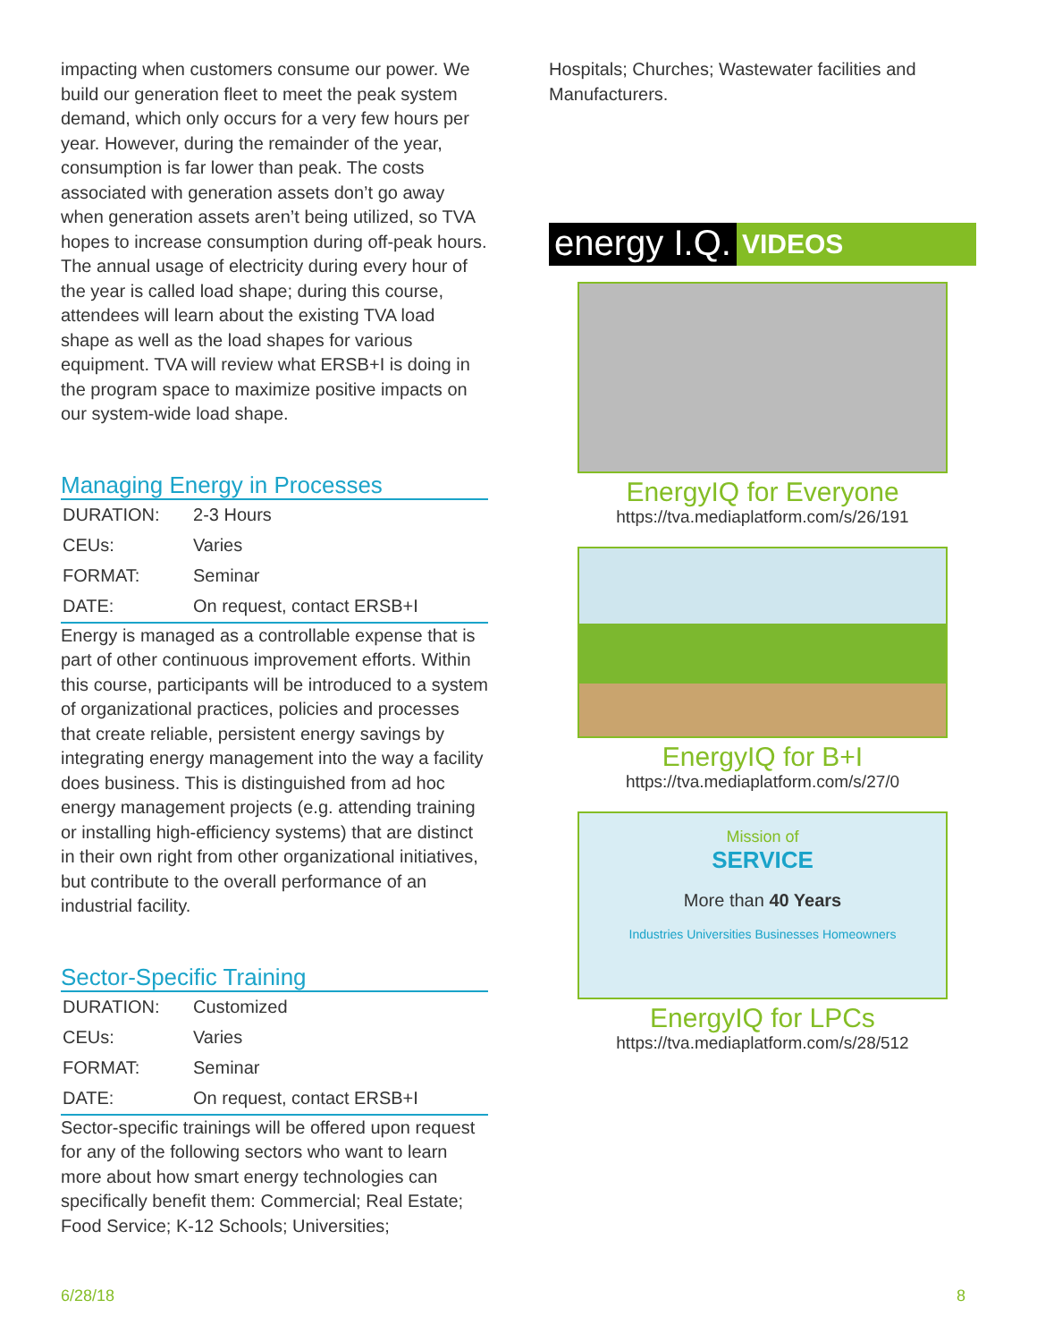impacting when customers consume our power. We build our generation fleet to meet the peak system demand, which only occurs for a very few hours per year. However, during the remainder of the year, consumption is far lower than peak. The costs associated with generation assets don’t go away when generation assets aren’t being utilized, so TVA hopes to increase consumption during off-peak hours. The annual usage of electricity during every hour of the year is called load shape; during this course, attendees will learn about the existing TVA load shape as well as the load shapes for various equipment. TVA will review what ERSB+I is doing in the program space to maximize positive impacts on our system-wide load shape.
Managing Energy in Processes
| DURATION: | 2-3 Hours |
| CEUs: | Varies |
| FORMAT: | Seminar |
| DATE: | On request, contact ERSB+I |
Energy is managed as a controllable expense that is part of other continuous improvement efforts. Within this course, participants will be introduced to a system of organizational practices, policies and processes that create reliable, persistent energy savings by integrating energy management into the way a facility does business. This is distinguished from ad hoc energy management projects (e.g. attending training or installing high-efficiency systems) that are distinct in their own right from other organizational initiatives, but contribute to the overall performance of an industrial facility.
Sector-Specific Training
| DURATION: | Customized |
| CEUs: | Varies |
| FORMAT: | Seminar |
| DATE: | On request, contact ERSB+I |
Sector-specific trainings will be offered upon request for any of the following sectors who want to learn more about how smart energy technologies can specifically benefit them: Commercial; Real Estate; Food Service; K-12 Schools; Universities;
Hospitals; Churches; Wastewater facilities and Manufacturers.
energy I.Q. VIDEOS
EnergyIQ for Everyone
https://tva.mediaplatform.com/s/26/191
EnergyIQ for B+I
https://tva.mediaplatform.com/s/27/0
Mission of
SERVICE
More than 40 Years
Industries Universities Businesses Homeowners
EnergyIQ for LPCs
https://tva.mediaplatform.com/s/28/512
6/28/18 8